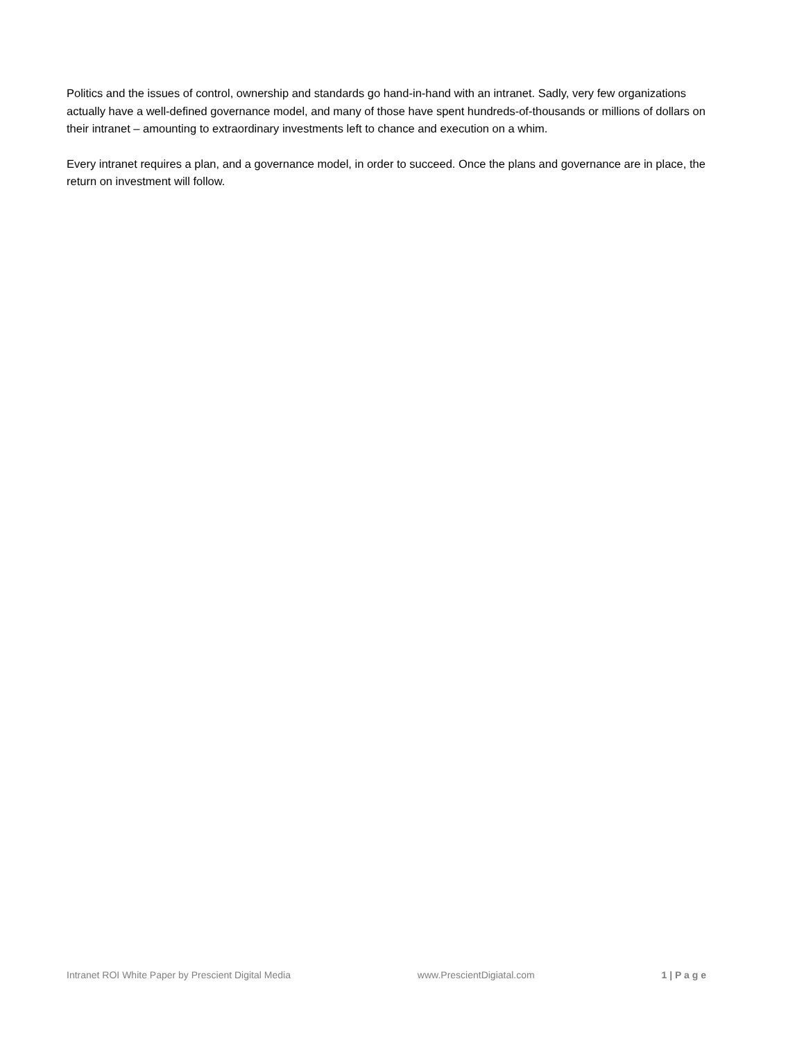Politics and the issues of control, ownership and standards go hand-in-hand with an intranet. Sadly, very few organizations actually have a well-defined governance model, and many of those have spent hundreds-of-thousands or millions of dollars on their intranet – amounting to extraordinary investments left to chance and execution on a whim.
Every intranet requires a plan, and a governance model, in order to succeed. Once the plans and governance are in place, the return on investment will follow.
Intranet ROI White Paper by Prescient Digital Media www.PrescientDigiatal.com 1 | P a g e